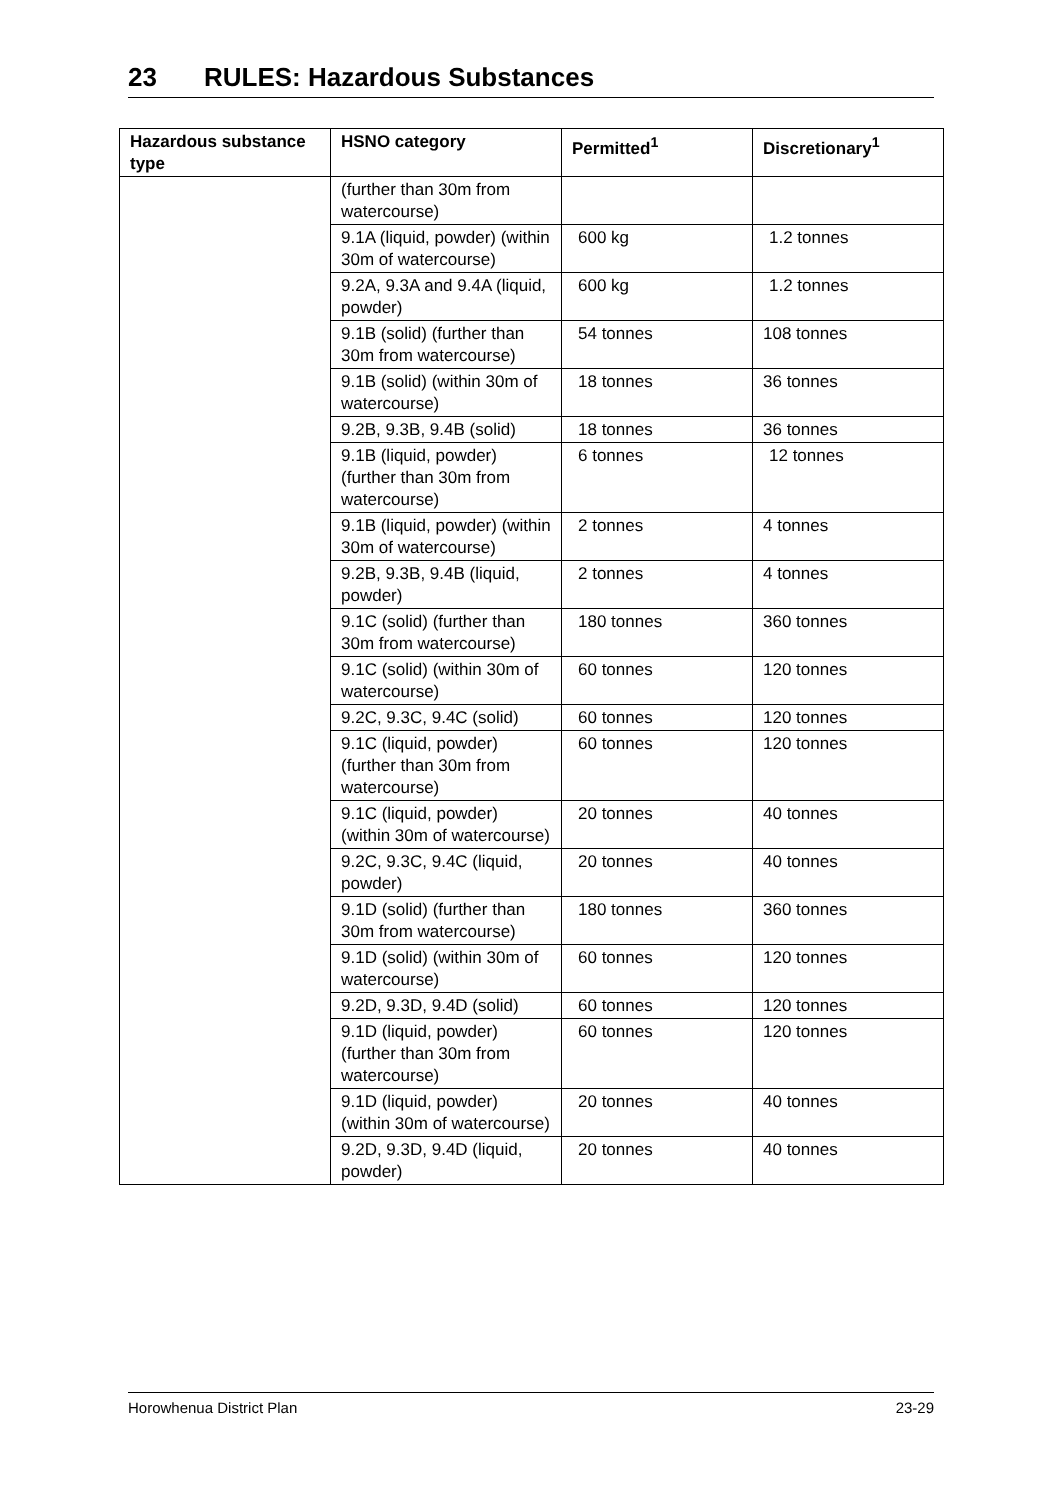23 RULES: Hazardous Substances
| Hazardous substance type | HSNO category | Permitted<sup>1</sup> | Discretionary<sup>1</sup> |
| --- | --- | --- | --- |
| | (further than 30m from watercourse) | | |
| | 9.1A (liquid, powder) (within 30m of watercourse) | 600 kg | 1.2 tonnes |
| | 9.2A, 9.3A and 9.4A (liquid, powder) | 600 kg | 1.2 tonnes |
| | 9.1B (solid) (further than 30m from watercourse) | 54 tonnes | 108 tonnes |
| | 9.1B (solid) (within 30m of watercourse) | 18 tonnes | 36 tonnes |
| | 9.2B, 9.3B, 9.4B (solid) | 18 tonnes | 36 tonnes |
| | 9.1B (liquid, powder) (further than 30m from watercourse) | 6 tonnes | 12 tonnes |
| | 9.1B (liquid, powder) (within 30m of watercourse) | 2 tonnes | 4 tonnes |
| | 9.2B, 9.3B, 9.4B (liquid, powder) | 2 tonnes | 4 tonnes |
| | 9.1C (solid) (further than 30m from watercourse) | 180 tonnes | 360 tonnes |
| | 9.1C (solid) (within 30m of watercourse) | 60 tonnes | 120 tonnes |
| | 9.2C, 9.3C, 9.4C (solid) | 60 tonnes | 120 tonnes |
| | 9.1C (liquid, powder) (further than 30m from watercourse) | 60 tonnes | 120 tonnes |
| | 9.1C (liquid, powder) (within 30m of watercourse) | 20 tonnes | 40 tonnes |
| | 9.2C, 9.3C, 9.4C (liquid, powder) | 20 tonnes | 40 tonnes |
| | 9.1D (solid) (further than 30m from watercourse) | 180 tonnes | 360 tonnes |
| | 9.1D (solid) (within 30m of watercourse) | 60 tonnes | 120 tonnes |
| | 9.2D, 9.3D, 9.4D (solid) | 60 tonnes | 120 tonnes |
| | 9.1D (liquid, powder) (further than 30m from watercourse) | 60 tonnes | 120 tonnes |
| | 9.1D (liquid, powder) (within 30m of watercourse) | 20 tonnes | 40 tonnes |
| | 9.2D, 9.3D, 9.4D (liquid, powder) | 20 tonnes | 40 tonnes |
Horowhenua District Plan 23-29